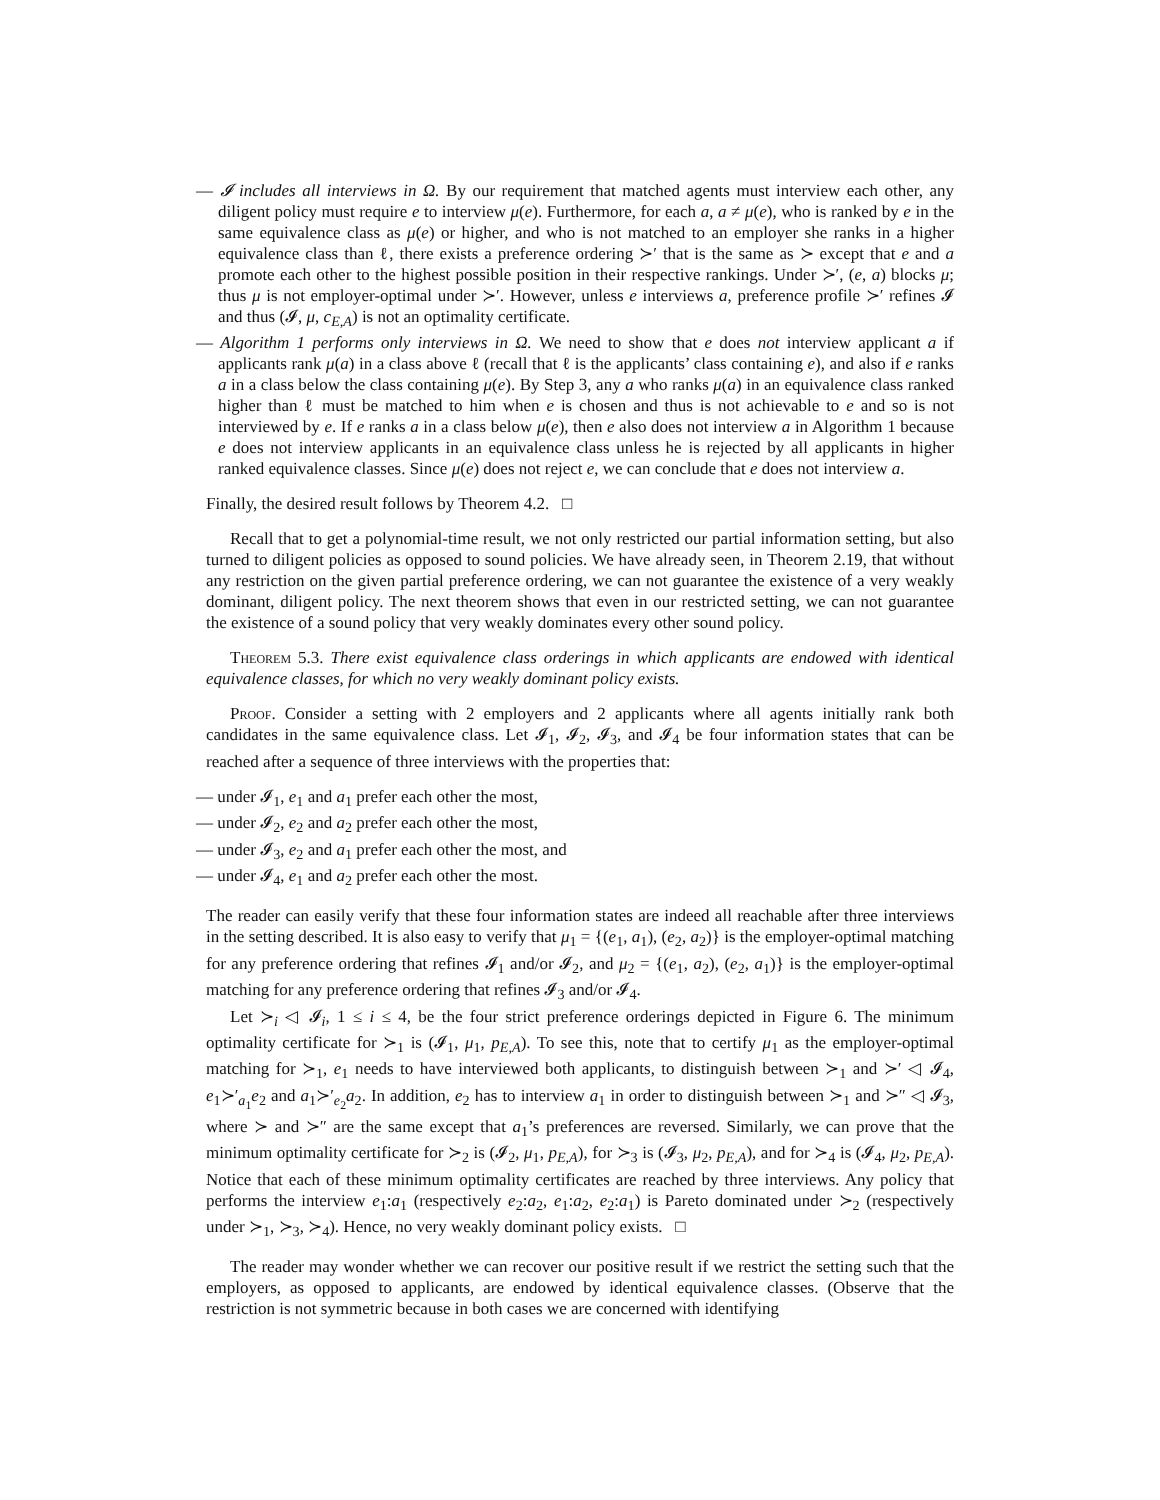— 𝓘 includes all interviews in Ω. By our requirement that matched agents must interview each other, any diligent policy must require e to interview μ(e). Furthermore, for each a, a ≠ μ(e), who is ranked by e in the same equivalence class as μ(e) or higher, and who is not matched to an employer she ranks in a higher equivalence class than ℓ, there exists a preference ordering ≻′ that is the same as ≻ except that e and a promote each other to the highest possible position in their respective rankings. Under ≻′, (e, a) blocks μ; thus μ is not employer-optimal under ≻′. However, unless e interviews a, preference profile ≻′ refines 𝓘 and thus (𝓘, μ, c<sub>E,A</sub>) is not an optimality certificate.
— Algorithm 1 performs only interviews in Ω. We need to show that e does not interview applicant a if applicants rank μ(a) in a class above ℓ (recall that ℓ is the applicants’ class containing e), and also if e ranks a in a class below the class containing μ(e). By Step 3, any a who ranks μ(a) in an equivalence class ranked higher than ℓ must be matched to him when e is chosen and thus is not achievable to e and so is not interviewed by e. If e ranks a in a class below μ(e), then e also does not interview a in Algorithm 1 because e does not interview applicants in an equivalence class unless he is rejected by all applicants in higher ranked equivalence classes. Since μ(e) does not reject e, we can conclude that e does not interview a.
Finally, the desired result follows by Theorem 4.2. □
Recall that to get a polynomial-time result, we not only restricted our partial information setting, but also turned to diligent policies as opposed to sound policies. We have already seen, in Theorem 2.19, that without any restriction on the given partial preference ordering, we can not guarantee the existence of a very weakly dominant, diligent policy. The next theorem shows that even in our restricted setting, we can not guarantee the existence of a sound policy that very weakly dominates every other sound policy.
Theorem 5.3. There exist equivalence class orderings in which applicants are endowed with identical equivalence classes, for which no very weakly dominant policy exists.
Proof. Consider a setting with 2 employers and 2 applicants where all agents initially rank both candidates in the same equivalence class. Let 𝓘<sub>1</sub>, 𝓘<sub>2</sub>, 𝓘<sub>3</sub>, and 𝓘<sub>4</sub> be four information states that can be reached after a sequence of three interviews with the properties that:
— under 𝓘<sub>1</sub>, e<sub>1</sub> and a<sub>1</sub> prefer each other the most,
— under 𝓘<sub>2</sub>, e<sub>2</sub> and a<sub>2</sub> prefer each other the most,
— under 𝓘<sub>3</sub>, e<sub>2</sub> and a<sub>1</sub> prefer each other the most, and
— under 𝓘<sub>4</sub>, e<sub>1</sub> and a<sub>2</sub> prefer each other the most.
The reader can easily verify that these four information states are indeed all reachable after three interviews in the setting described. It is also easy to verify that μ<sub>1</sub> = {(e<sub>1</sub>, a<sub>1</sub>), (e<sub>2</sub>, a<sub>2</sub>)} is the employer-optimal matching for any preference ordering that refines 𝓘<sub>1</sub> and/or 𝓘<sub>2</sub>, and μ<sub>2</sub> = {(e<sub>1</sub>, a<sub>2</sub>), (e<sub>2</sub>, a<sub>1</sub>)} is the employer-optimal matching for any preference ordering that refines 𝓘<sub>3</sub> and/or 𝓘<sub>4</sub>.
Let ≻<sub>i</sub> ◁ 𝓘<sub>i</sub>, 1 ≤ i ≤ 4, be the four strict preference orderings depicted in Figure 6. The minimum optimality certificate for ≻<sub>1</sub> is (𝓘<sub>1</sub>, μ<sub>1</sub>, p<sub>E,A</sub>). To see this, note that to certify μ<sub>1</sub> as the employer-optimal matching for ≻<sub>1</sub>, e<sub>1</sub> needs to have interviewed both applicants, to distinguish between ≻<sub>1</sub> and ≻′ ◁ 𝓘<sub>4</sub>, e<sub>1</sub>≻′<sub>a<sub>1</sub></sub>e<sub>2</sub> and a<sub>1</sub>≻′<sub>e<sub>2</sub></sub>a<sub>2</sub>. In addition, e<sub>2</sub> has to interview a<sub>1</sub> in order to distinguish between ≻<sub>1</sub> and ≻″ ◁ 𝓘<sub>3</sub>, where ≻ and ≻″ are the same except that a<sub>1</sub>’s preferences are reversed. Similarly, we can prove that the minimum optimality certificate for ≻<sub>2</sub> is (𝓘<sub>2</sub>, μ<sub>1</sub>, p<sub>E,A</sub>), for ≻<sub>3</sub> is (𝓘<sub>3</sub>, μ<sub>2</sub>, p<sub>E,A</sub>), and for ≻<sub>4</sub> is (𝓘<sub>4</sub>, μ<sub>2</sub>, p<sub>E,A</sub>). Notice that each of these minimum optimality certificates are reached by three interviews. Any policy that performs the interview e<sub>1</sub>:a<sub>1</sub> (respectively e<sub>2</sub>:a<sub>2</sub>, e<sub>1</sub>:a<sub>2</sub>, e<sub>2</sub>:a<sub>1</sub>) is Pareto dominated under ≻<sub>2</sub> (respectively under ≻<sub>1</sub>, ≻<sub>3</sub>, ≻<sub>4</sub>). Hence, no very weakly dominant policy exists. □
The reader may wonder whether we can recover our positive result if we restrict the setting such that the employers, as opposed to applicants, are endowed by identical equivalence classes. (Observe that the restriction is not symmetric because in both cases we are concerned with identifying